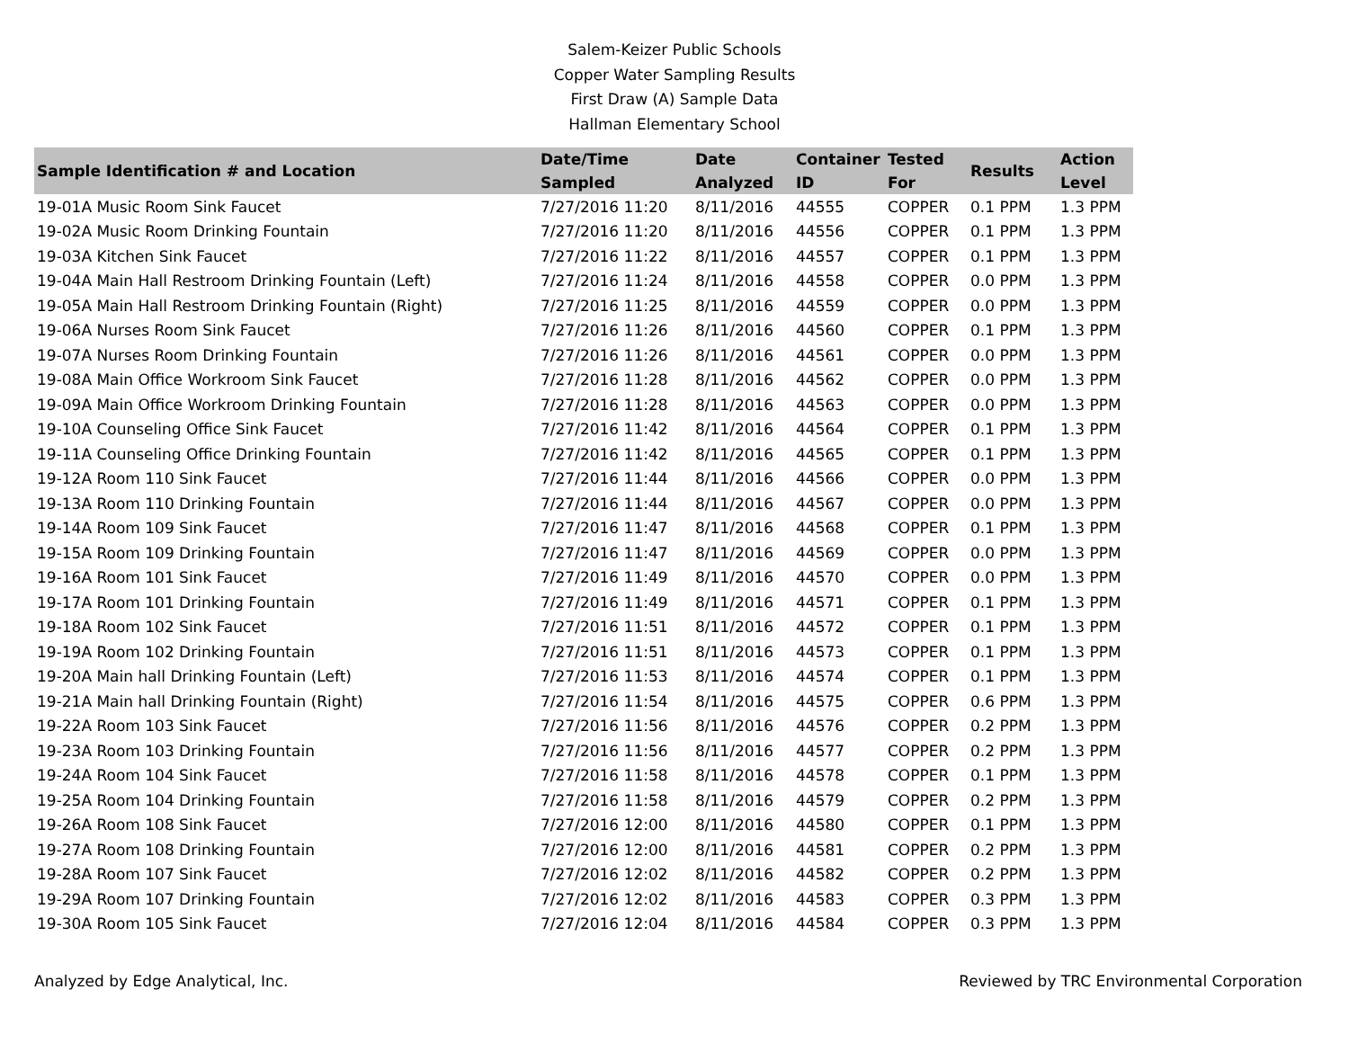Salem-Keizer Public Schools
Copper Water Sampling Results
First Draw (A) Sample Data
Hallman Elementary School
| Sample Identification # and Location | Date/Time Sampled | Date Analyzed | Container ID | Tested For | Results | Action Level |
| --- | --- | --- | --- | --- | --- | --- |
| 19-01A Music Room Sink Faucet | 7/27/2016 11:20 | 8/11/2016 | 44555 | COPPER | 0.1 PPM | 1.3 PPM |
| 19-02A Music Room Drinking Fountain | 7/27/2016 11:20 | 8/11/2016 | 44556 | COPPER | 0.1 PPM | 1.3 PPM |
| 19-03A Kitchen Sink Faucet | 7/27/2016 11:22 | 8/11/2016 | 44557 | COPPER | 0.1 PPM | 1.3 PPM |
| 19-04A Main Hall Restroom Drinking Fountain (Left) | 7/27/2016 11:24 | 8/11/2016 | 44558 | COPPER | 0.0 PPM | 1.3 PPM |
| 19-05A Main Hall Restroom Drinking Fountain (Right) | 7/27/2016 11:25 | 8/11/2016 | 44559 | COPPER | 0.0 PPM | 1.3 PPM |
| 19-06A Nurses Room Sink Faucet | 7/27/2016 11:26 | 8/11/2016 | 44560 | COPPER | 0.1 PPM | 1.3 PPM |
| 19-07A Nurses Room Drinking Fountain | 7/27/2016 11:26 | 8/11/2016 | 44561 | COPPER | 0.0 PPM | 1.3 PPM |
| 19-08A Main Office Workroom Sink Faucet | 7/27/2016 11:28 | 8/11/2016 | 44562 | COPPER | 0.0 PPM | 1.3 PPM |
| 19-09A Main Office Workroom Drinking Fountain | 7/27/2016 11:28 | 8/11/2016 | 44563 | COPPER | 0.0 PPM | 1.3 PPM |
| 19-10A Counseling Office Sink Faucet | 7/27/2016 11:42 | 8/11/2016 | 44564 | COPPER | 0.1 PPM | 1.3 PPM |
| 19-11A Counseling Office Drinking Fountain | 7/27/2016 11:42 | 8/11/2016 | 44565 | COPPER | 0.1 PPM | 1.3 PPM |
| 19-12A Room 110 Sink Faucet | 7/27/2016 11:44 | 8/11/2016 | 44566 | COPPER | 0.0 PPM | 1.3 PPM |
| 19-13A Room 110 Drinking Fountain | 7/27/2016 11:44 | 8/11/2016 | 44567 | COPPER | 0.0 PPM | 1.3 PPM |
| 19-14A Room 109 Sink Faucet | 7/27/2016 11:47 | 8/11/2016 | 44568 | COPPER | 0.1 PPM | 1.3 PPM |
| 19-15A Room 109 Drinking Fountain | 7/27/2016 11:47 | 8/11/2016 | 44569 | COPPER | 0.0 PPM | 1.3 PPM |
| 19-16A Room 101 Sink Faucet | 7/27/2016 11:49 | 8/11/2016 | 44570 | COPPER | 0.0 PPM | 1.3 PPM |
| 19-17A Room 101 Drinking Fountain | 7/27/2016 11:49 | 8/11/2016 | 44571 | COPPER | 0.1 PPM | 1.3 PPM |
| 19-18A Room 102 Sink Faucet | 7/27/2016 11:51 | 8/11/2016 | 44572 | COPPER | 0.1 PPM | 1.3 PPM |
| 19-19A Room 102 Drinking Fountain | 7/27/2016 11:51 | 8/11/2016 | 44573 | COPPER | 0.1 PPM | 1.3 PPM |
| 19-20A Main hall Drinking Fountain (Left) | 7/27/2016 11:53 | 8/11/2016 | 44574 | COPPER | 0.1 PPM | 1.3 PPM |
| 19-21A Main hall Drinking Fountain (Right) | 7/27/2016 11:54 | 8/11/2016 | 44575 | COPPER | 0.6 PPM | 1.3 PPM |
| 19-22A Room 103 Sink Faucet | 7/27/2016 11:56 | 8/11/2016 | 44576 | COPPER | 0.2 PPM | 1.3 PPM |
| 19-23A Room 103 Drinking Fountain | 7/27/2016 11:56 | 8/11/2016 | 44577 | COPPER | 0.2 PPM | 1.3 PPM |
| 19-24A Room 104 Sink Faucet | 7/27/2016 11:58 | 8/11/2016 | 44578 | COPPER | 0.1 PPM | 1.3 PPM |
| 19-25A Room 104 Drinking Fountain | 7/27/2016 11:58 | 8/11/2016 | 44579 | COPPER | 0.2 PPM | 1.3 PPM |
| 19-26A Room 108 Sink Faucet | 7/27/2016 12:00 | 8/11/2016 | 44580 | COPPER | 0.1 PPM | 1.3 PPM |
| 19-27A Room 108 Drinking Fountain | 7/27/2016 12:00 | 8/11/2016 | 44581 | COPPER | 0.2 PPM | 1.3 PPM |
| 19-28A Room 107 Sink Faucet | 7/27/2016 12:02 | 8/11/2016 | 44582 | COPPER | 0.2 PPM | 1.3 PPM |
| 19-29A Room 107 Drinking Fountain | 7/27/2016 12:02 | 8/11/2016 | 44583 | COPPER | 0.3 PPM | 1.3 PPM |
| 19-30A Room 105 Sink Faucet | 7/27/2016 12:04 | 8/11/2016 | 44584 | COPPER | 0.3 PPM | 1.3 PPM |
Analyzed by Edge Analytical, Inc. Reviewed by TRC Environmental Corporation